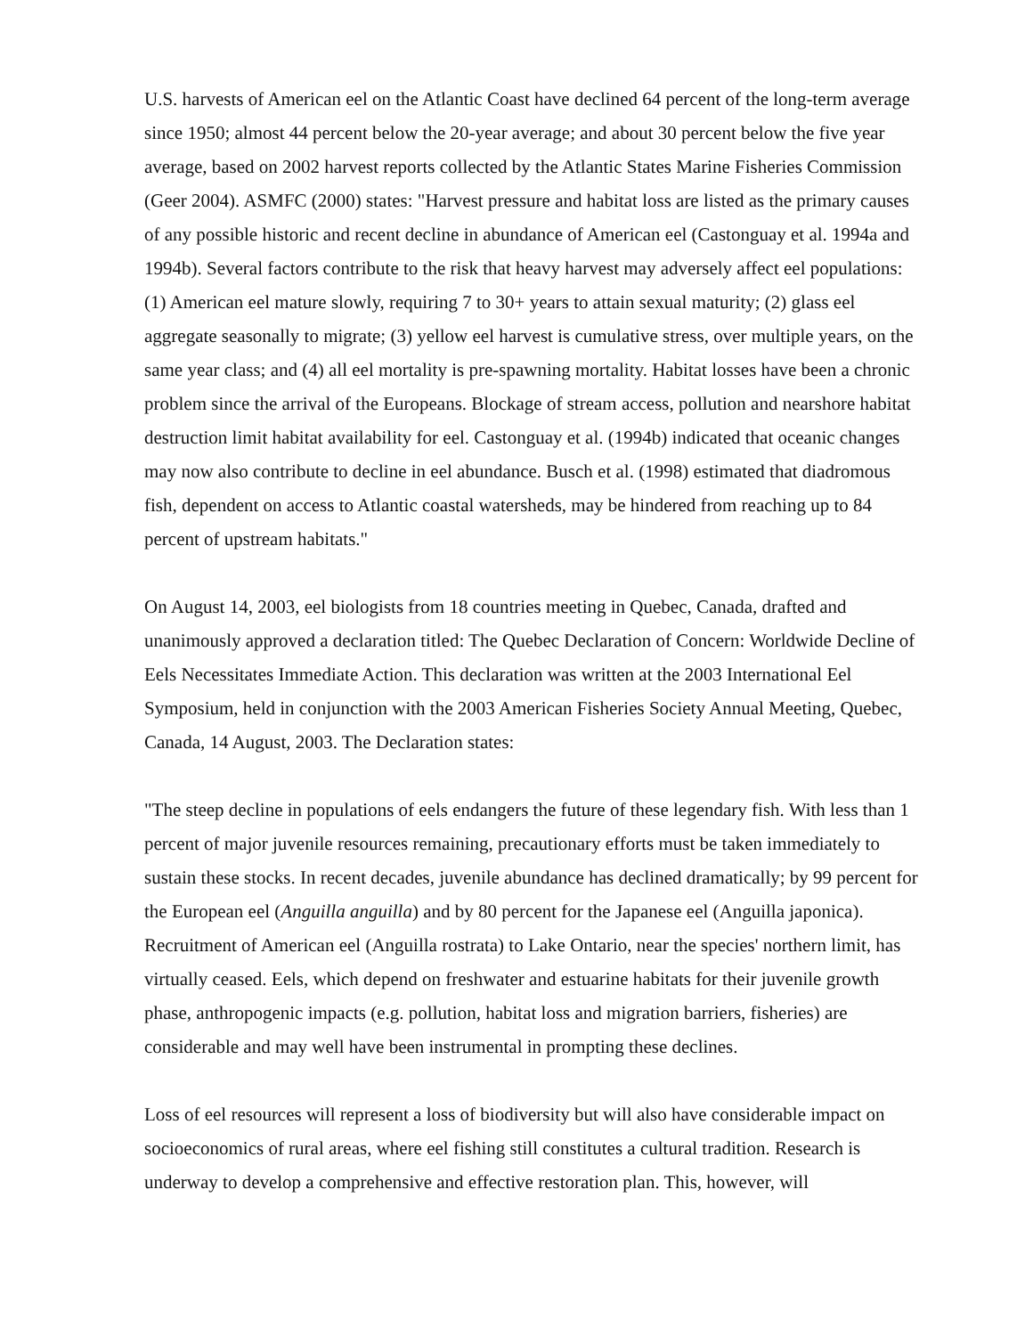U.S. harvests of American eel on the Atlantic Coast have declined 64 percent of the long-term average since 1950; almost 44 percent below the 20-year average; and about 30 percent below the five year average, based on 2002 harvest reports collected by the Atlantic States Marine Fisheries Commission (Geer 2004). ASMFC (2000) states: "Harvest pressure and habitat loss are listed as the primary causes of any possible historic and recent decline in abundance of American eel (Castonguay et al. 1994a and 1994b). Several factors contribute to the risk that heavy harvest may adversely affect eel populations: (1) American eel mature slowly, requiring 7 to 30+ years to attain sexual maturity; (2) glass eel aggregate seasonally to migrate; (3) yellow eel harvest is cumulative stress, over multiple years, on the same year class; and (4) all eel mortality is pre-spawning mortality. Habitat losses have been a chronic problem since the arrival of the Europeans. Blockage of stream access, pollution and nearshore habitat destruction limit habitat availability for eel. Castonguay et al. (1994b) indicated that oceanic changes may now also contribute to decline in eel abundance. Busch et al. (1998) estimated that diadromous fish, dependent on access to Atlantic coastal watersheds, may be hindered from reaching up to 84 percent of upstream habitats."
On August 14, 2003, eel biologists from 18 countries meeting in Quebec, Canada, drafted and unanimously approved a declaration titled: The Quebec Declaration of Concern: Worldwide Decline of Eels Necessitates Immediate Action. This declaration was written at the 2003 International Eel Symposium, held in conjunction with the 2003 American Fisheries Society Annual Meeting, Quebec, Canada, 14 August, 2003. The Declaration states:
"The steep decline in populations of eels endangers the future of these legendary fish. With less than 1 percent of major juvenile resources remaining, precautionary efforts must be taken immediately to sustain these stocks. In recent decades, juvenile abundance has declined dramatically; by 99 percent for the European eel (Anguilla anguilla) and by 80 percent for the Japanese eel (Anguilla japonica). Recruitment of American eel (Anguilla rostrata) to Lake Ontario, near the species' northern limit, has virtually ceased. Eels, which depend on freshwater and estuarine habitats for their juvenile growth phase, anthropogenic impacts (e.g. pollution, habitat loss and migration barriers, fisheries) are considerable and may well have been instrumental in prompting these declines.
Loss of eel resources will represent a loss of biodiversity but will also have considerable impact on socioeconomics of rural areas, where eel fishing still constitutes a cultural tradition. Research is underway to develop a comprehensive and effective restoration plan. This, however, will